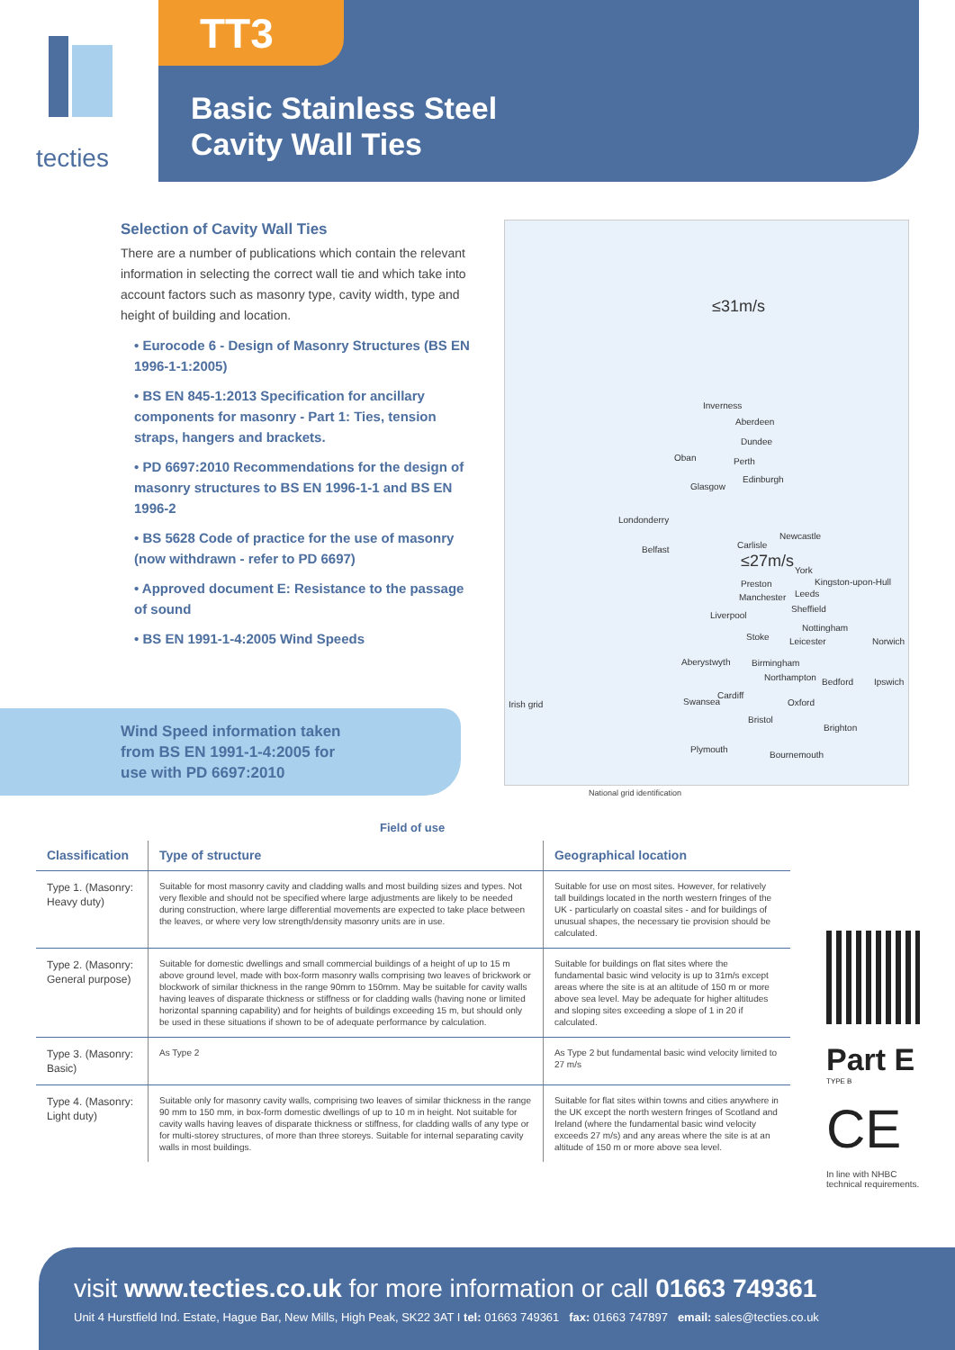tecties
TT3
Basic Stainless Steel
Cavity Wall Ties
Selection of Cavity Wall Ties
There are a number of publications which contain the relevant information in selecting the correct wall tie and which take into account factors such as masonry type, cavity width, type and height of building and location.
• Eurocode 6 - Design of Masonry Structures (BS EN 1996-1-1:2005)
• BS EN 845-1:2013 Specification for ancillary components for masonry - Part 1: Ties, tension straps, hangers and brackets.
• PD 6697:2010 Recommendations for the design of masonry structures to BS EN 1996-1-1 and BS EN 1996-2
• BS 5628 Code of practice for the use of masonry (now withdrawn - refer to PD 6697)
• Approved document E: Resistance to the passage of sound
• BS EN 1991-1-4:2005 Wind Speeds
Wind Speed information taken
from BS EN 1991-1-4:2005 for
use with PD 6697:2010
≤31m/s
Inverness
Aberdeen
Dundee
Oban Perth
Edinburgh
Glasgow
Londonderry
Newcastle
Belfast Carlisle
≤27m/s York
Preston Kingston-upon-Hull
Leeds Manchester
Sheffield
Liverpool
Nottingham
Stoke Leicester Norwich
Aberystwyth Birmingham
Northampton Bedford Ipswich
Cardiff
Swansea Oxford Irish grid
Bristol
Brighton
Plymouth
Bournemouth
National grid identification
Field of use
| Classification | Type of structure | Geographical location |
| --- | --- | --- |
| Type 1. (Masonry: Heavy duty) | Suitable for most masonry cavity and cladding walls and most building sizes and types. Not very flexible and should not be specified where large adjustments are likely to be needed during construction, where large differential movements are expected to take place between the leaves, or where very low strength/density masonry units are in use. | Suitable for use on most sites. However, for relatively tall buildings located in the north western fringes of the UK - particularly on coastal sites - and for buildings of unusual shapes, the necessary tie provision should be calculated. |
| Type 2. (Masonry: General purpose) | Suitable for domestic dwellings and small commercial buildings of a height of up to 15 m above ground level, made with box-form masonry walls comprising two leaves of brickwork or blockwork of similar thickness in the range 90mm to 150mm. May be suitable for cavity walls having leaves of disparate thickness or stiffness or for cladding walls (having none or limited horizontal spanning capability) and for heights of buildings exceeding 15 m, but should only be used in these situations if shown to be of adequate performance by calculation. | Suitable for buildings on flat sites where the fundamental basic wind velocity is up to 31m/s except areas where the site is at an altitude of 150 m or more above sea level. May be adequate for higher altitudes and sloping sites exceeding a slope of 1 in 20 if calculated. |
| Type 3. (Masonry: Basic) | As Type 2 | As Type 2 but fundamental basic wind velocity limited to 27 m/s |
| Type 4. (Masonry: Light duty) | Suitable only for masonry cavity walls, comprising two leaves of similar thickness in the range 90 mm to 150 mm, in box-form domestic dwellings of up to 10 m in height. Not suitable for cavity walls having leaves of disparate thickness or stiffness, for cladding walls of any type or for multi-storey structures, of more than three storeys. Suitable for internal separating cavity walls in most buildings. | Suitable for flat sites within towns and cities anywhere in the UK except the north western fringes of Scotland and Ireland (where the fundamental basic wind velocity exceeds 27 m/s) and any areas where the site is at an altitude of 150 m or more above sea level. |
Part E
TYPE B
CE
In line with NHBC technical requirements.
visit www.tecties.co.uk for more information or call 01663 749361
Unit 4 Hurstfield Ind. Estate, Hague Bar, New Mills, High Peak, SK22 3AT I tel: 01663 749361 fax: 01663 747897 email: sales@tecties.co.uk